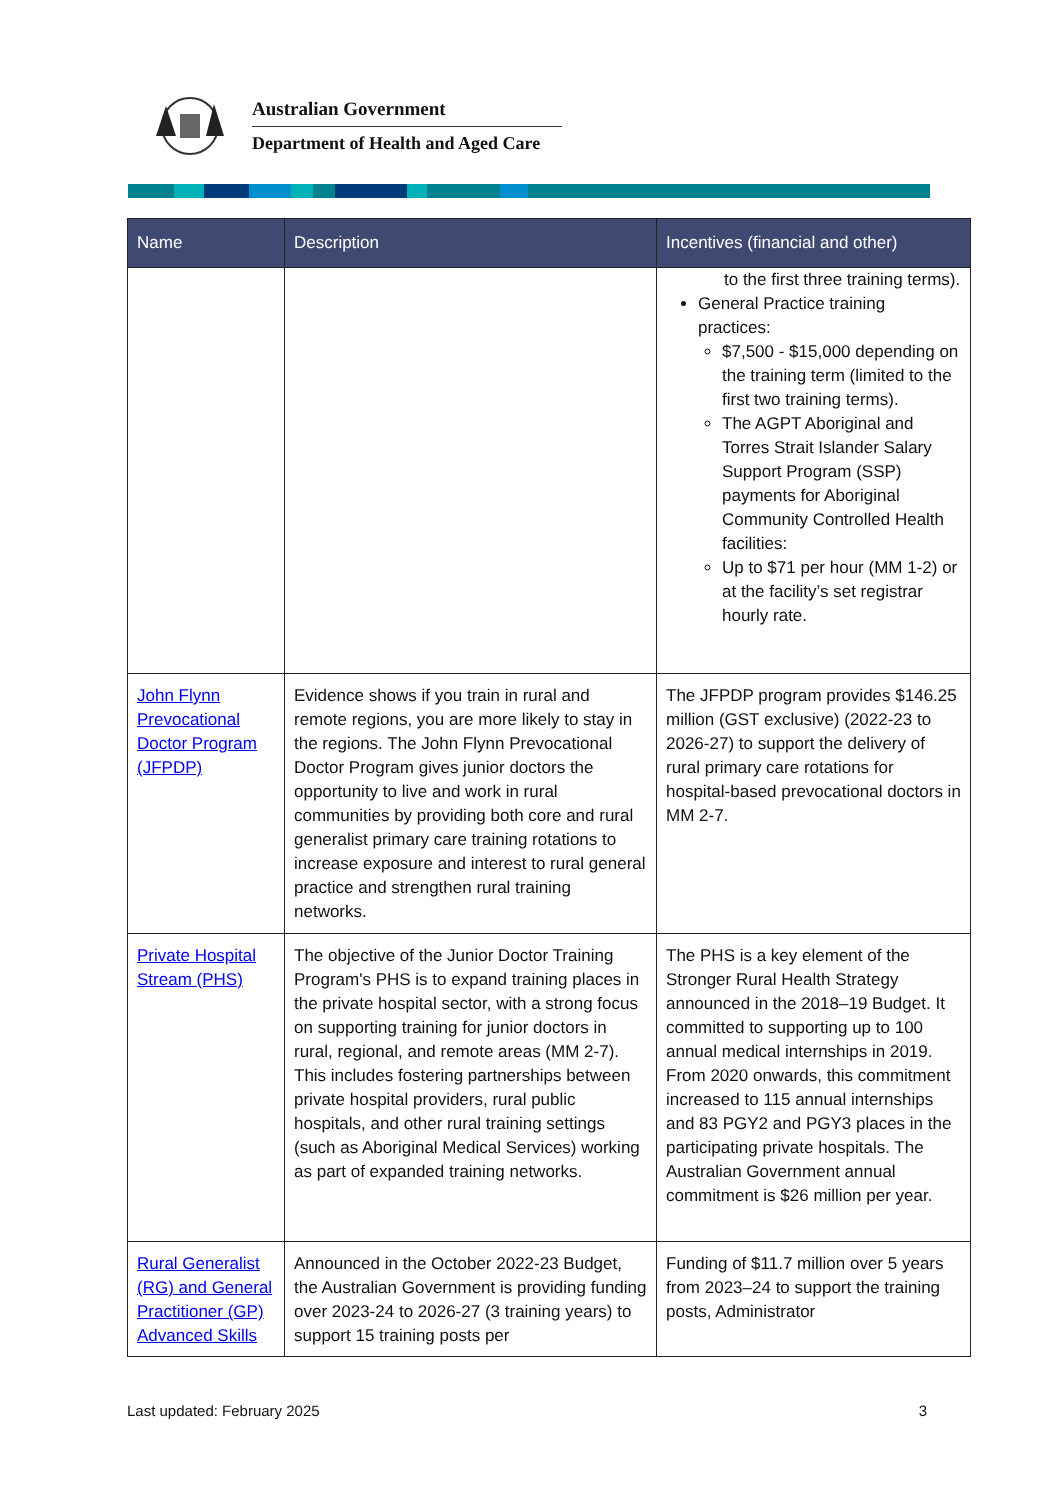Australian Government
Department of Health and Aged Care
| Name | Description | Incentives (financial and other) |
| --- | --- | --- |
| | | to the first three training terms). General Practice training practices: $7,500 - $15,000 depending on the training term (limited to the first two training terms). The AGPT Aboriginal and Torres Strait Islander Salary Support Program (SSP) payments for Aboriginal Community Controlled Health facilities: Up to $71 per hour (MM 1-2) or at the facility’s set registrar hourly rate. |
| John Flynn Prevocational Doctor Program (JFPDP) | Evidence shows if you train in rural and remote regions, you are more likely to stay in the regions. The John Flynn Prevocational Doctor Program gives junior doctors the opportunity to live and work in rural communities by providing both core and rural generalist primary care training rotations to increase exposure and interest to rural general practice and strengthen rural training networks. | The JFPDP program provides $146.25 million (GST exclusive) (2022-23 to 2026-27) to support the delivery of rural primary care rotations for hospital-based prevocational doctors in MM 2-7. |
| Private Hospital Stream (PHS) | The objective of the Junior Doctor Training Program's PHS is to expand training places in the private hospital sector, with a strong focus on supporting training for junior doctors in rural, regional, and remote areas (MM 2-7). This includes fostering partnerships between private hospital providers, rural public hospitals, and other rural training settings (such as Aboriginal Medical Services) working as part of expanded training networks. | The PHS is a key element of the Stronger Rural Health Strategy announced in the 2018–19 Budget. It committed to supporting up to 100 annual medical internships in 2019. From 2020 onwards, this commitment increased to 115 annual internships and 83 PGY2 and PGY3 places in the participating private hospitals. The Australian Government annual commitment is $26 million per year. |
| Rural Generalist (RG) and General Practitioner (GP) Advanced Skills | Announced in the October 2022-23 Budget, the Australian Government is providing funding over 2023-24 to 2026-27 (3 training years) to support 15 training posts per | Funding of $11.7 million over 5 years from 2023–24 to support the training posts, Administrator |
Last updated: February 2025 3